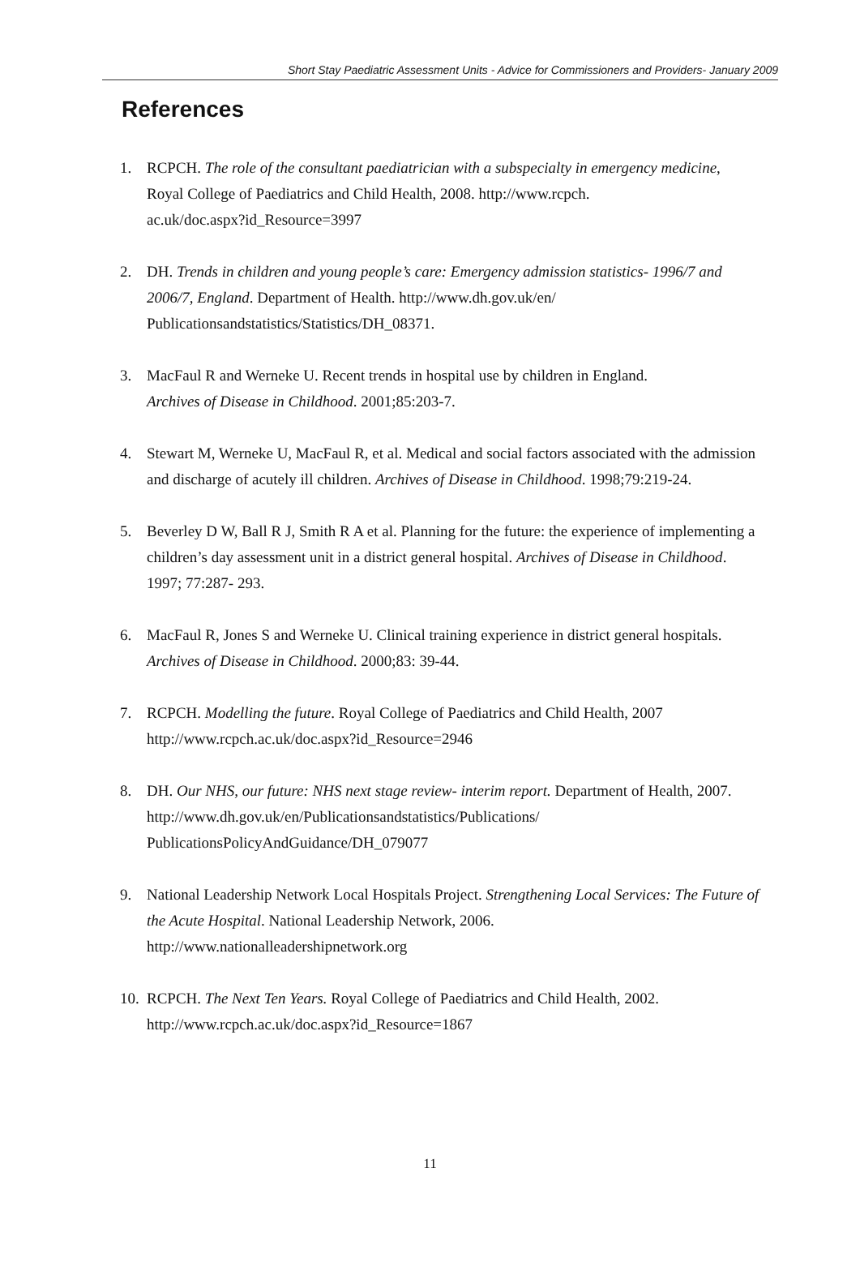Short Stay Paediatric Assessment Units - Advice for Commissioners and Providers- January 2009
References
1. RCPCH. The role of the consultant paediatrician with a subspecialty in emergency medicine, Royal College of Paediatrics and Child Health, 2008. http://www.rcpch.
ac.uk/doc.aspx?id_Resource=3997
2. DH. Trends in children and young people’s care: Emergency admission statistics- 1996/7 and 2006/7, England. Department of Health. http://www.dh.gov.uk/en/
Publicationsandstatistics/Statistics/DH_08371.
3. MacFaul R and Werneke U. Recent trends in hospital use by children in England.
Archives of Disease in Childhood. 2001;85:203-7.
4. Stewart M, Werneke U, MacFaul R, et al. Medical and social factors associated with the admission and discharge of acutely ill children. Archives of Disease in Childhood. 1998;79:219-24.
5. Beverley D W, Ball R J, Smith R A et al. Planning for the future: the experience of implementing a children’s day assessment unit in a district general hospital. Archives of Disease in Childhood. 1997; 77:287- 293.
6. MacFaul R, Jones S and Werneke U. Clinical training experience in district general hospitals. Archives of Disease in Childhood. 2000;83: 39-44.
7. RCPCH. Modelling the future. Royal College of Paediatrics and Child Health, 2007
http://www.rcpch.ac.uk/doc.aspx?id_Resource=2946
8. DH. Our NHS, our future: NHS next stage review- interim report. Department of Health, 2007. http://www.dh.gov.uk/en/Publicationsandstatistics/Publications/
PublicationsPolicyAndGuidance/DH_079077
9. National Leadership Network Local Hospitals Project. Strengthening Local Services: The Future of the Acute Hospital. National Leadership Network, 2006.
http://www.nationalleadershipnetwork.org
10. RCPCH. The Next Ten Years. Royal College of Paediatrics and Child Health, 2002.
http://www.rcpch.ac.uk/doc.aspx?id_Resource=1867
11